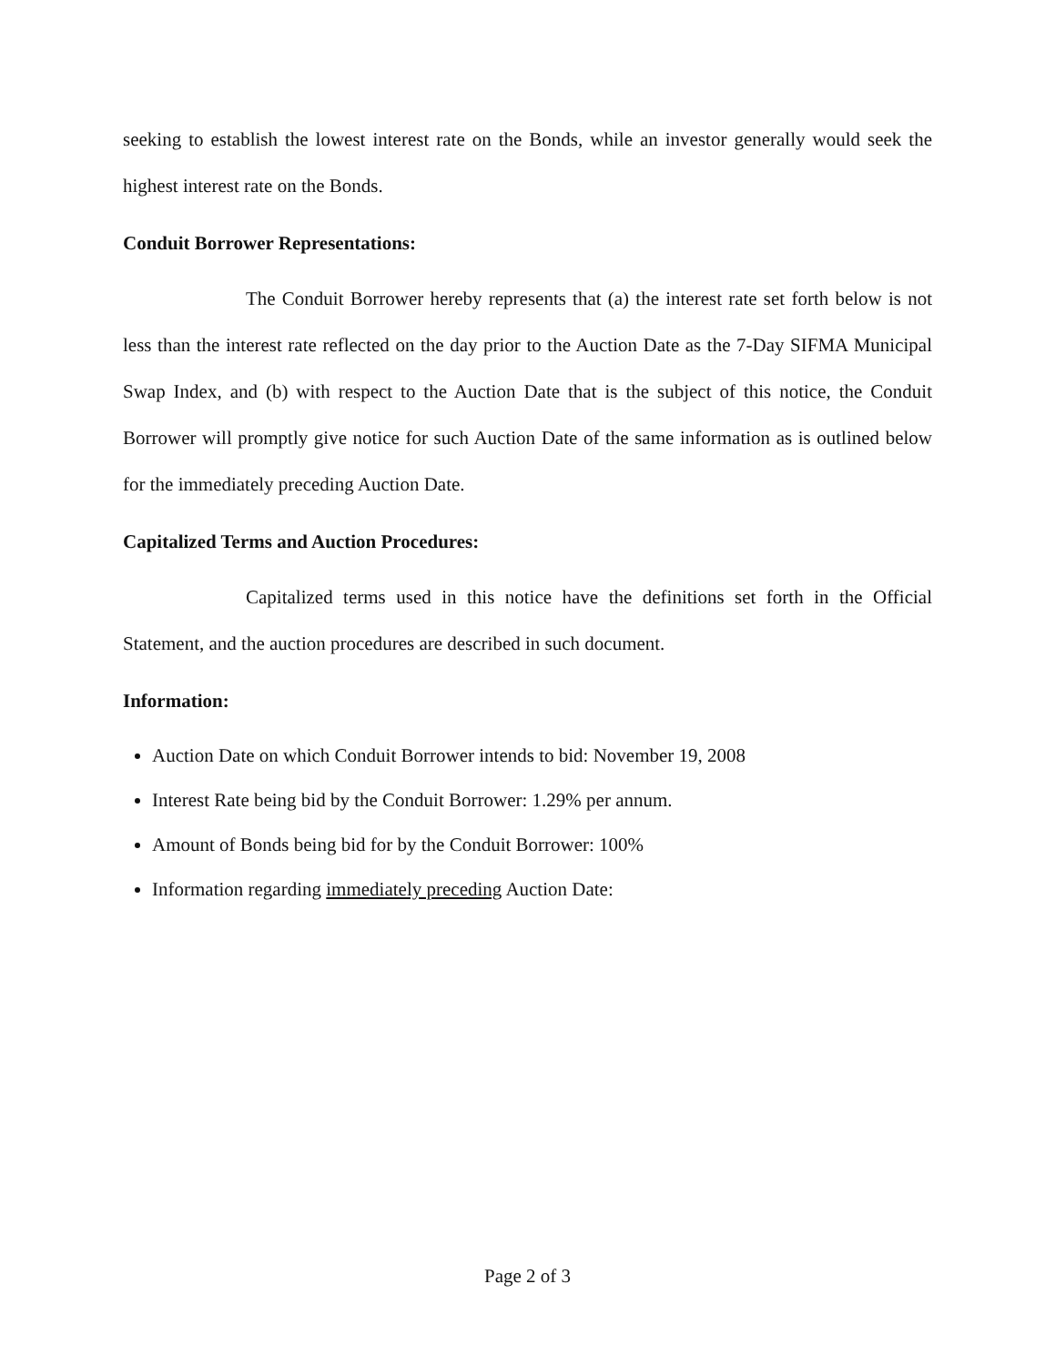seeking to establish the lowest interest rate on the Bonds, while an investor generally would seek the highest interest rate on the Bonds.
Conduit Borrower Representations:
The Conduit Borrower hereby represents that (a) the interest rate set forth below is not less than the interest rate reflected on the day prior to the Auction Date as the 7-Day SIFMA Municipal Swap Index, and (b) with respect to the Auction Date that is the subject of this notice, the Conduit Borrower will promptly give notice for such Auction Date of the same information as is outlined below for the immediately preceding Auction Date.
Capitalized Terms and Auction Procedures:
Capitalized terms used in this notice have the definitions set forth in the Official Statement, and the auction procedures are described in such document.
Information:
Auction Date on which Conduit Borrower intends to bid: November 19, 2008
Interest Rate being bid by the Conduit Borrower: 1.29% per annum.
Amount of Bonds being bid for by the Conduit Borrower: 100%
Information regarding immediately preceding Auction Date:
Page 2 of 3